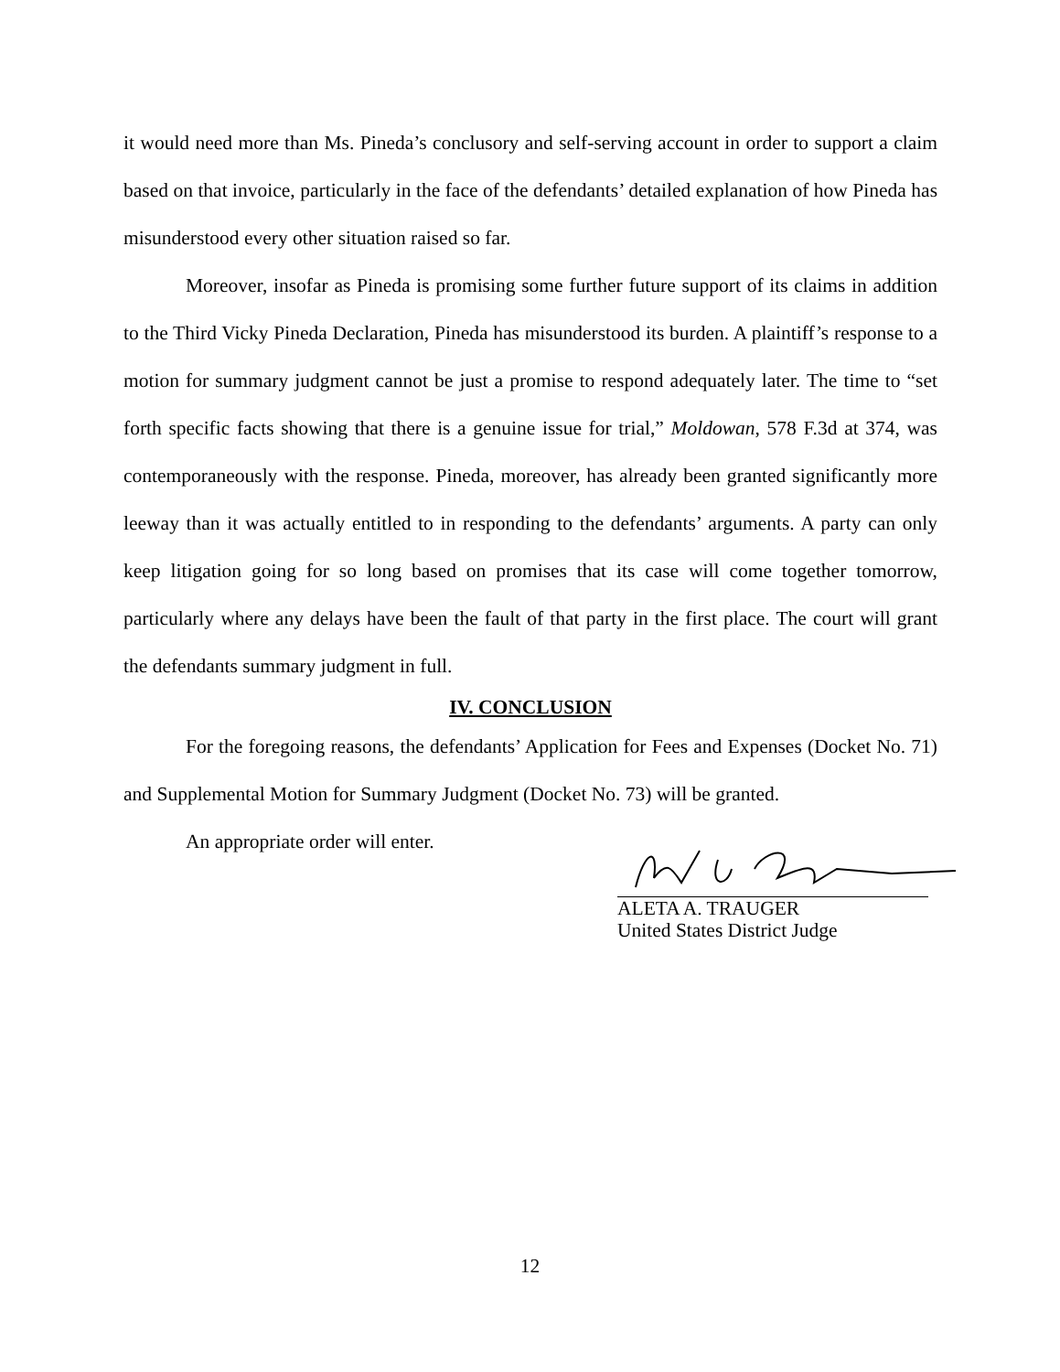it would need more than Ms. Pineda’s conclusory and self-serving account in order to support a claim based on that invoice, particularly in the face of the defendants’ detailed explanation of how Pineda has misunderstood every other situation raised so far.
Moreover, insofar as Pineda is promising some further future support of its claims in addition to the Third Vicky Pineda Declaration, Pineda has misunderstood its burden. A plaintiff’s response to a motion for summary judgment cannot be just a promise to respond adequately later. The time to “set forth specific facts showing that there is a genuine issue for trial,” Moldowan, 578 F.3d at 374, was contemporaneously with the response. Pineda, moreover, has already been granted significantly more leeway than it was actually entitled to in responding to the defendants’ arguments. A party can only keep litigation going for so long based on promises that its case will come together tomorrow, particularly where any delays have been the fault of that party in the first place. The court will grant the defendants summary judgment in full.
IV. CONCLUSION
For the foregoing reasons, the defendants’ Application for Fees and Expenses (Docket No. 71) and Supplemental Motion for Summary Judgment (Docket No. 73) will be granted.
An appropriate order will enter.
ALETA A. TRAUGER
United States District Judge
12